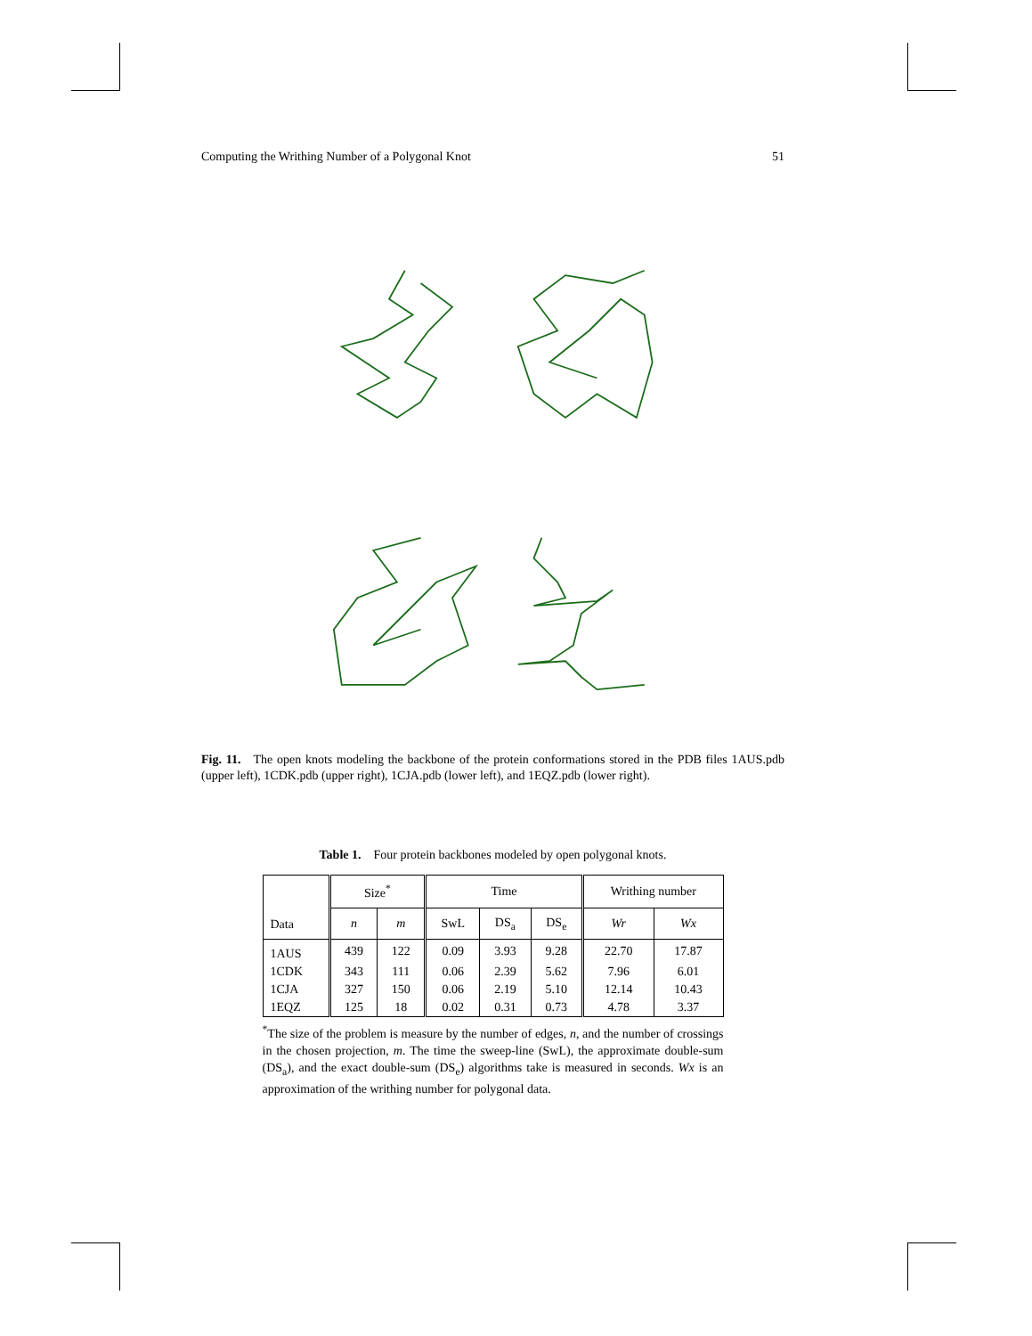Computing the Writhing Number of a Polygonal Knot 51
Fig. 11. The open knots modeling the backbone of the protein conformations stored in the PDB files 1AUS.pdb (upper left), 1CDK.pdb (upper right), 1CJA.pdb (lower left), and 1EQZ.pdb (lower right).
Table 1. Four protein backbones modeled by open polygonal knots.
| Data | Size<sup>*</sup> | | Time | | | Writhing number | |
| --- | --- | --- | --- | --- | --- | --- | --- |
| | n | m | SwL | DS<sub>a</sub> | DS<sub>e</sub> | Wr | Wx |
| 1AUS | 439 | 122 | 0.09 | 3.93 | 9.28 | 22.70 | 17.87 |
| 1CDK | 343 | 111 | 0.06 | 2.39 | 5.62 | 7.96 | 6.01 |
| 1CJA | 327 | 150 | 0.06 | 2.19 | 5.10 | 12.14 | 10.43 |
| 1EQZ | 125 | 18 | 0.02 | 0.31 | 0.73 | 4.78 | 3.37 |
<sup>*</sup> The size of the problem is measure by the number of edges, n, and the number of crossings in the chosen projection, m. The time the sweep-line (SwL), the approximate double-sum (DS<sub>a</sub>), and the exact double-sum (DS<sub>e</sub>) algorithms take is measured in seconds. Wx is an approximation of the writhing number for polygonal data.